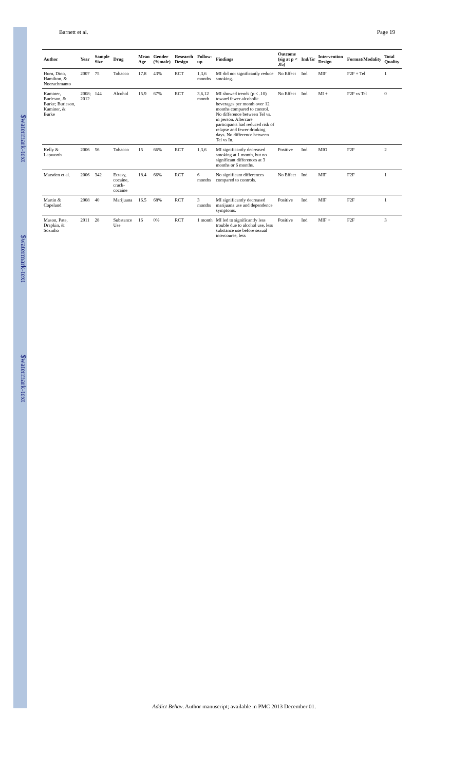$watermark-text $watermark-text $watermark-text
Barnett et al. Page 19
| Author | Year | Sample Size | Drug | Mean Age | Gender (%male) | Research Design | Follow-up | Findings | Outcome (sig at p < .05) | Ind/Gr | Intervention Design | Format/Modality | Total Quality |
| --- | --- | --- | --- | --- | --- | --- | --- | --- | --- | --- | --- | --- | --- |
| Horn, Dino, Hamilton, & Noerachmanto | 2007 | 75 | Tobacco | 17.8 | 43% | RCT | 1,3,6 months | MI did not significantly reduce smoking. | No Effect | Ind | MIF | F2F + Tel | 1 |
| Kaminer, Burleson, & Burke; Burleson, Kaminer, & Burke | 2008; 2012 | 144 | Alcohol | 15.9 | 67% | RCT | 3,6,12 month | MI showed trends (p < .10) toward fewer alcoholic beverages per month over 12 months compared to control. No difference between Tel vs. in person. Aftercare participants had reduced risk of relapse and fewer drinking days. No difference between Tel vs In. | No Effect | Ind | MI + | F2F vs Tel | 0 |
| Kelly & Lapworth | 2006 | 56 | Tobacco | 15 | 66% | RCT | 1,3,6 | MI significantly decreased smoking at 1 month, but no significant differences at 3 months or 6 months. | Positive | Ind | MIO | F2F | 2 |
| Marsden et al. | 2006 | 342 | Ectasy, cocaine, crack-cocaine | 18.4 | 66% | RCT | 6 months | No significant differences compared to controls. | No Effect | Ind | MIF | F2F | 1 |
| Martin & Copeland | 2008 | 40 | Marijuana | 16.5 | 68% | RCT | 3 months | MI significantly decreased marijuana use and dependence symptoms. | Positive | Ind | MIF | F2F | 1 |
| Mason, Pate, Drapkin, & Sozinho | 2011 | 28 | Substance Use | 16 | 0% | RCT | 1 month | MI led to significantly less trouble due to alcohol use, less substance use before sexual intercourse, less | Positive | Ind | MIF + | F2F | 3 |
Addict Behav. Author manuscript; available in PMC 2013 December 01.